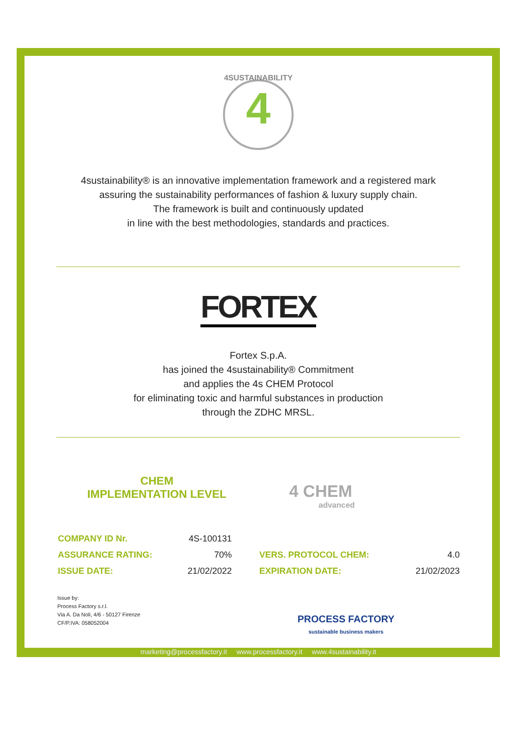4
4SUSTAINABILITY
4sustainability® is an innovative implementation framework and a registered mark
assuring the sustainability performances of fashion & luxury supply chain.
The framework is built and continuously updated
in line with the best methodologies, standards and practices.
FORTEX
Fortex S.p.A.
has joined the 4sustainability® Commitment
and applies the 4s CHEM Protocol
for eliminating toxic and harmful substances in production
through the ZDHC MRSL.
CHEM
IMPLEMENTATION LEVEL
4 CHEM
advanced
| COMPANY ID Nr. | 4S-100131 | | |
| ASSURANCE RATING: | 70% | VERS. PROTOCOL CHEM: | 4.0 |
| ISSUE DATE: | 21/02/2022 | EXPIRATION DATE: | 21/02/2023 |
Issue by:
Process Factory s.r.l.
Via A. Da Noli, 4/6 - 50127 Firenze
CF/P.IVA: 058052004
PROCESS FACTORY
sustainable business makers
marketing@processfactory.it www.processfactory.it www.4sustainability.it